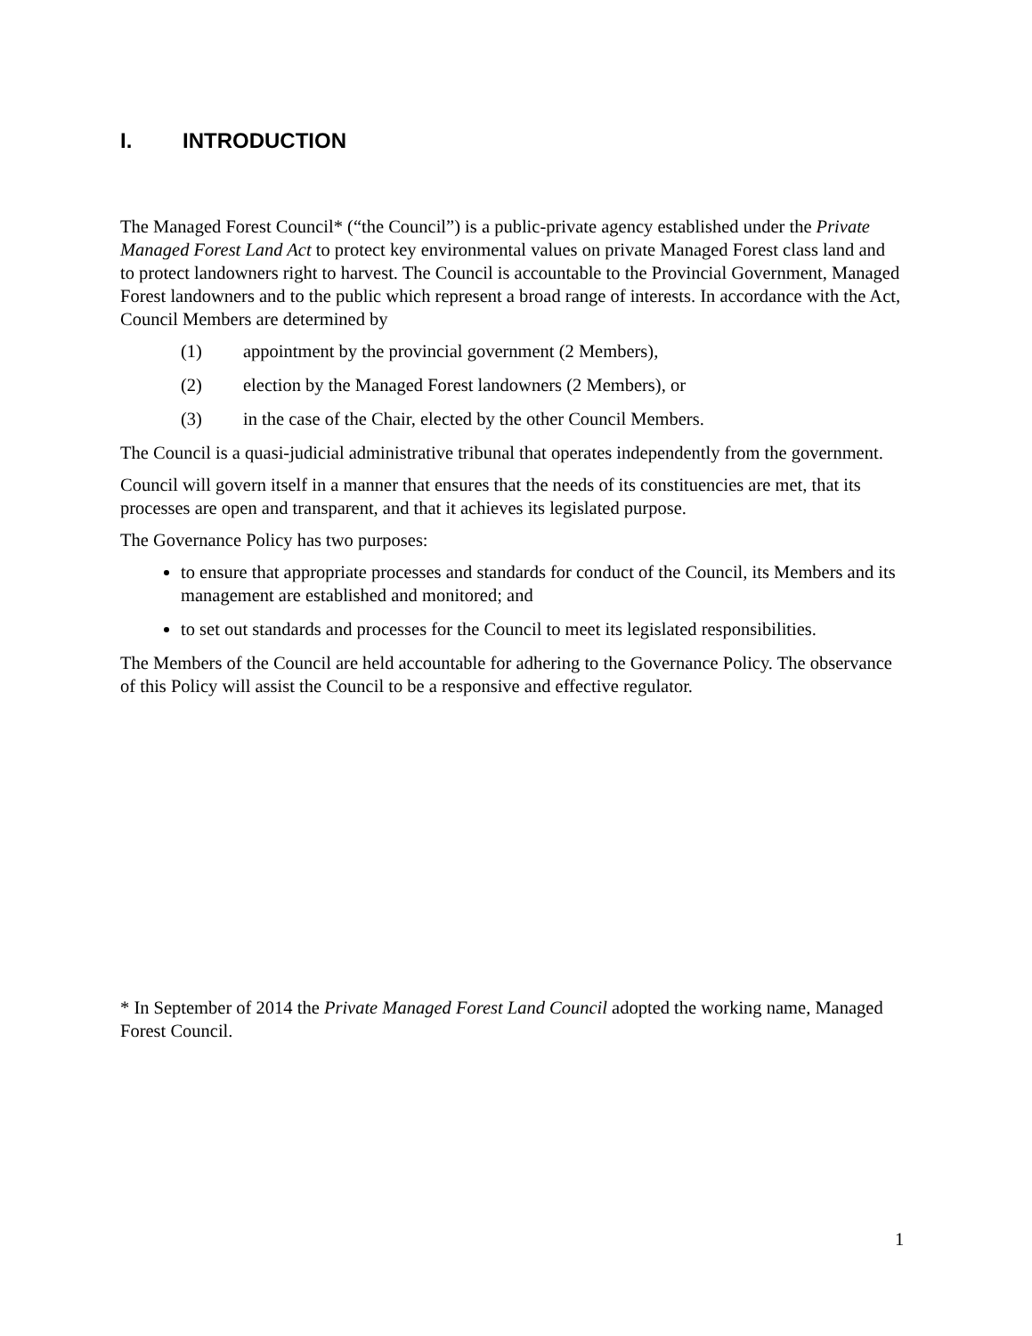I. INTRODUCTION
The Managed Forest Council* (“the Council”) is a public-private agency established under the Private Managed Forest Land Act to protect key environmental values on private Managed Forest class land and to protect landowners right to harvest. The Council is accountable to the Provincial Government, Managed Forest landowners and to the public which represent a broad range of interests. In accordance with the Act, Council Members are determined by
(1) appointment by the provincial government (2 Members),
(2) election by the Managed Forest landowners (2 Members), or
(3) in the case of the Chair, elected by the other Council Members.
The Council is a quasi-judicial administrative tribunal that operates independently from the government.
Council will govern itself in a manner that ensures that the needs of its constituencies are met, that its processes are open and transparent, and that it achieves its legislated purpose.
The Governance Policy has two purposes:
to ensure that appropriate processes and standards for conduct of the Council, its Members and its management are established and monitored; and
to set out standards and processes for the Council to meet its legislated responsibilities.
The Members of the Council are held accountable for adhering to the Governance Policy. The observance of this Policy will assist the Council to be a responsive and effective regulator.
* In September of 2014 the Private Managed Forest Land Council adopted the working name, Managed Forest Council.
1